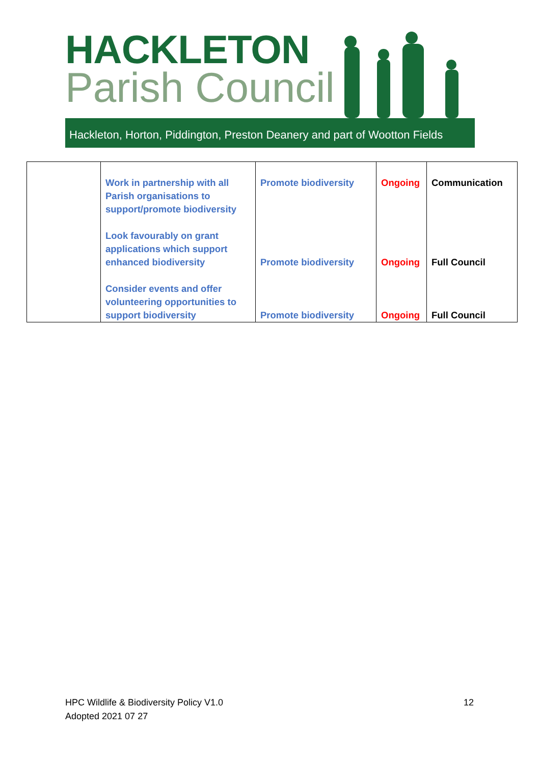HACKLETON
Parish Council
Hackleton, Horton, Piddington, Preston Deanery and part of Wootton Fields
| | Work in partnership with all Parish organisations to support/promote biodiversity Look favourably on grant applications which support enhanced biodiversity Consider events and offer volunteering opportunities to support biodiversity | Promote biodiversity Promote biodiversity Promote biodiversity | Ongoing Ongoing Ongoing | Communication Full Council Full Council |
12 HPC Wildlife & Biodiversity Policy V1.0
Adopted 2021 07 27